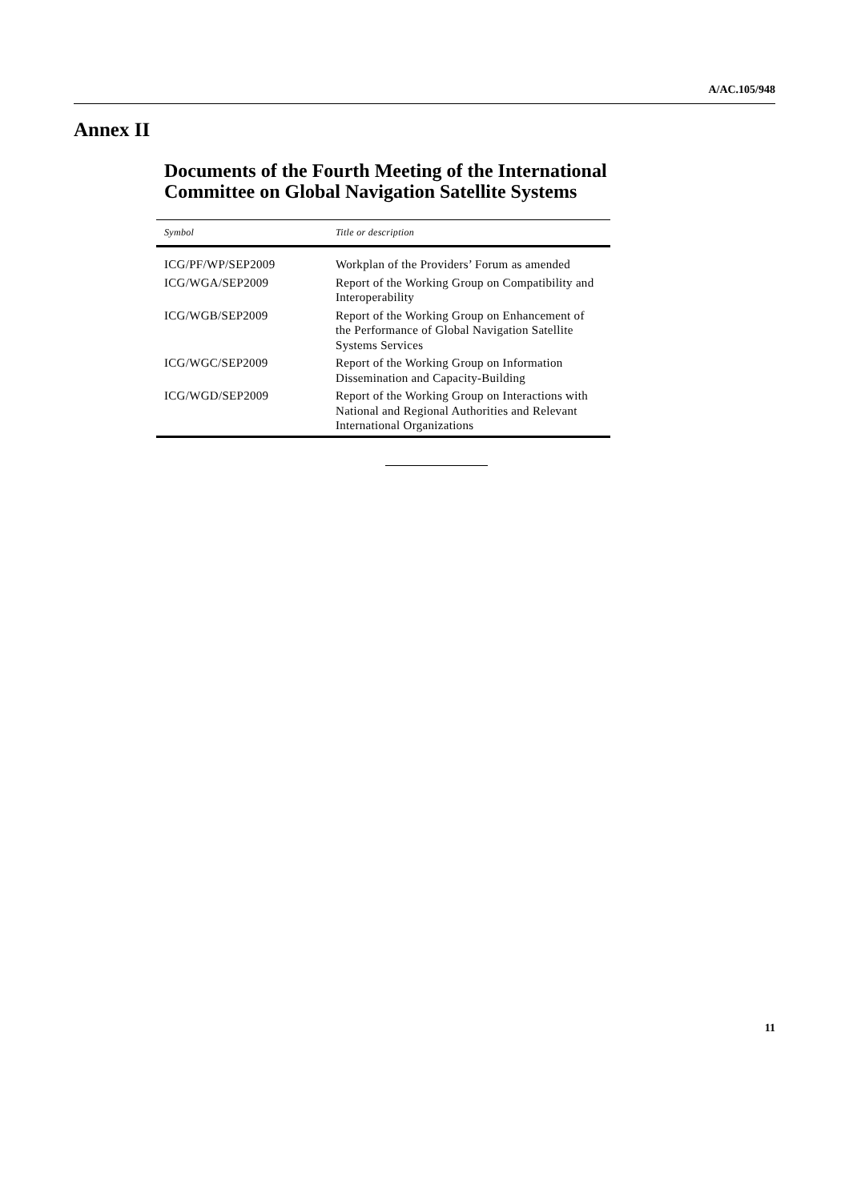A/AC.105/948
Annex II
Documents of the Fourth Meeting of the International
Committee on Global Navigation Satellite Systems
| Symbol | Title or description |
| --- | --- |
| ICG/PF/WP/SEP2009 | Workplan of the Providers’ Forum as amended |
| ICG/WGA/SEP2009 | Report of the Working Group on Compatibility and Interoperability |
| ICG/WGB/SEP2009 | Report of the Working Group on Enhancement of the Performance of Global Navigation Satellite Systems Services |
| ICG/WGC/SEP2009 | Report of the Working Group on Information Dissemination and Capacity-Building |
| ICG/WGD/SEP2009 | Report of the Working Group on Interactions with National and Regional Authorities and Relevant International Organizations |
11